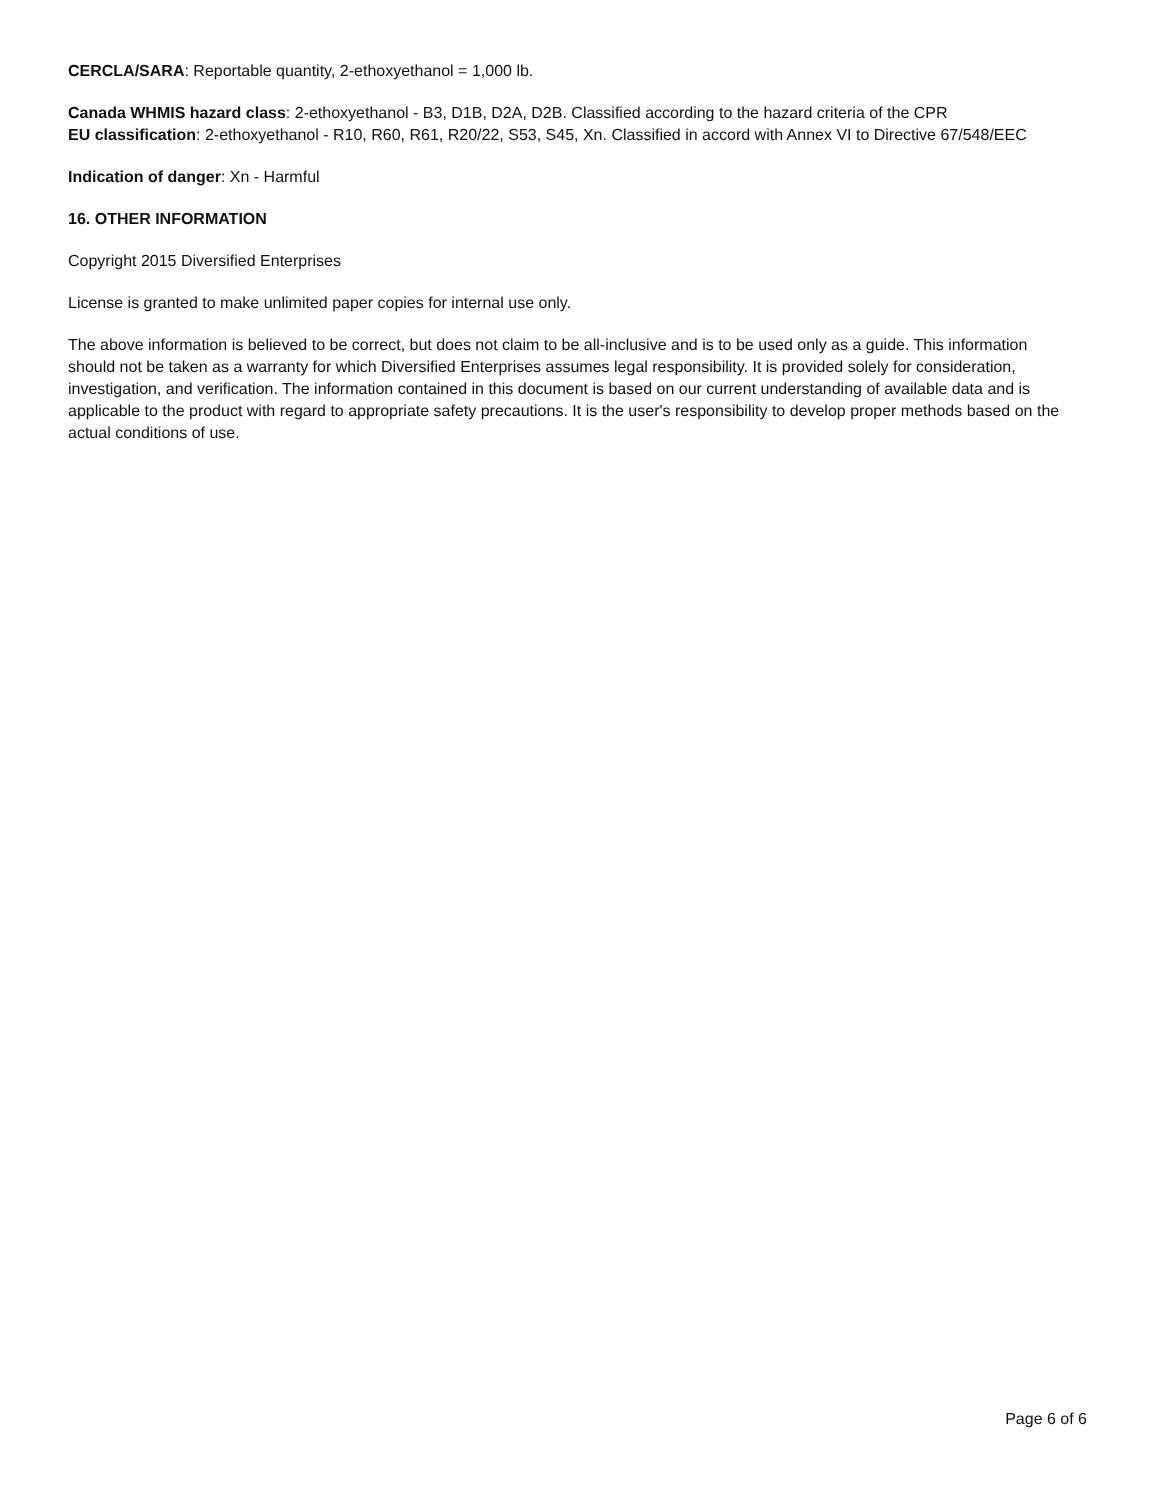CERCLA/SARA: Reportable quantity, 2-ethoxyethanol = 1,000 lb.
Canada WHMIS hazard class: 2-ethoxyethanol - B3, D1B, D2A, D2B. Classified according to the hazard criteria of the CPR
EU classification: 2-ethoxyethanol - R10, R60, R61, R20/22, S53, S45, Xn. Classified in accord with Annex VI to Directive 67/548/EEC
Indication of danger: Xn - Harmful
16. OTHER INFORMATION
Copyright 2015 Diversified Enterprises
License is granted to make unlimited paper copies for internal use only.
The above information is believed to be correct, but does not claim to be all-inclusive and is to be used only as a guide. This information should not be taken as a warranty for which Diversified Enterprises assumes legal responsibility. It is provided solely for consideration, investigation, and verification. The information contained in this document is based on our current understanding of available data and is applicable to the product with regard to appropriate safety precautions. It is the user's responsibility to develop proper methods based on the actual conditions of use.
Page 6 of 6